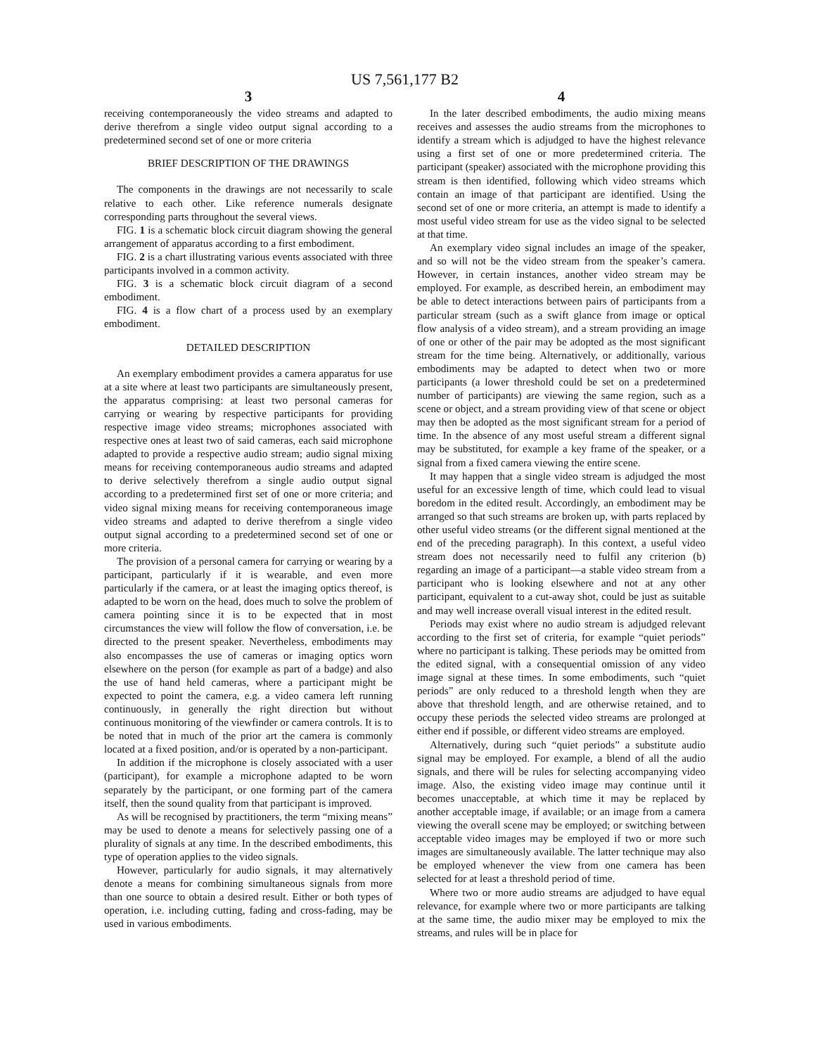US 7,561,177 B2
3
receiving contemporaneously the video streams and adapted to derive therefrom a single video output signal according to a predetermined second set of one or more criteria
BRIEF DESCRIPTION OF THE DRAWINGS
The components in the drawings are not necessarily to scale relative to each other. Like reference numerals designate corresponding parts throughout the several views.
FIG. 1 is a schematic block circuit diagram showing the general arrangement of apparatus according to a first embodiment.
FIG. 2 is a chart illustrating various events associated with three participants involved in a common activity.
FIG. 3 is a schematic block circuit diagram of a second embodiment.
FIG. 4 is a flow chart of a process used by an exemplary embodiment.
DETAILED DESCRIPTION
An exemplary embodiment provides a camera apparatus for use at a site where at least two participants are simultaneously present, the apparatus comprising: at least two personal cameras for carrying or wearing by respective participants for providing respective image video streams; microphones associated with respective ones at least two of said cameras, each said microphone adapted to provide a respective audio stream; audio signal mixing means for receiving contemporaneous audio streams and adapted to derive selectively therefrom a single audio output signal according to a predetermined first set of one or more criteria; and video signal mixing means for receiving contemporaneous image video streams and adapted to derive therefrom a single video output signal according to a predetermined second set of one or more criteria.
The provision of a personal camera for carrying or wearing by a participant, particularly if it is wearable, and even more particularly if the camera, or at least the imaging optics thereof, is adapted to be worn on the head, does much to solve the problem of camera pointing since it is to be expected that in most circumstances the view will follow the flow of conversation, i.e. be directed to the present speaker. Nevertheless, embodiments may also encompasses the use of cameras or imaging optics worn elsewhere on the person (for example as part of a badge) and also the use of hand held cameras, where a participant might be expected to point the camera, e.g. a video camera left running continuously, in generally the right direction but without continuous monitoring of the viewfinder or camera controls. It is to be noted that in much of the prior art the camera is commonly located at a fixed position, and/or is operated by a non-participant.
In addition if the microphone is closely associated with a user (participant), for example a microphone adapted to be worn separately by the participant, or one forming part of the camera itself, then the sound quality from that participant is improved.
As will be recognised by practitioners, the term “mixing means” may be used to denote a means for selectively passing one of a plurality of signals at any time. In the described embodiments, this type of operation applies to the video signals.
However, particularly for audio signals, it may alternatively denote a means for combining simultaneous signals from more than one source to obtain a desired result. Either or both types of operation, i.e. including cutting, fading and cross-fading, may be used in various embodiments.
4
In the later described embodiments, the audio mixing means receives and assesses the audio streams from the microphones to identify a stream which is adjudged to have the highest relevance using a first set of one or more predetermined criteria. The participant (speaker) associated with the microphone providing this stream is then identified, following which video streams which contain an image of that participant are identified. Using the second set of one or more criteria, an attempt is made to identify a most useful video stream for use as the video signal to be selected at that time.
An exemplary video signal includes an image of the speaker, and so will not be the video stream from the speaker’s camera. However, in certain instances, another video stream may be employed. For example, as described herein, an embodiment may be able to detect interactions between pairs of participants from a particular stream (such as a swift glance from image or optical flow analysis of a video stream), and a stream providing an image of one or other of the pair may be adopted as the most significant stream for the time being. Alternatively, or additionally, various embodiments may be adapted to detect when two or more participants (a lower threshold could be set on a predetermined number of participants) are viewing the same region, such as a scene or object, and a stream providing view of that scene or object may then be adopted as the most significant stream for a period of time. In the absence of any most useful stream a different signal may be substituted, for example a key frame of the speaker, or a signal from a fixed camera viewing the entire scene.
It may happen that a single video stream is adjudged the most useful for an excessive length of time, which could lead to visual boredom in the edited result. Accordingly, an embodiment may be arranged so that such streams are broken up, with parts replaced by other useful video streams (or the different signal mentioned at the end of the preceding paragraph). In this context, a useful video stream does not necessarily need to fulfil any criterion (b) regarding an image of a participant—a stable video stream from a participant who is looking elsewhere and not at any other participant, equivalent to a cut-away shot, could be just as suitable and may well increase overall visual interest in the edited result.
Periods may exist where no audio stream is adjudged relevant according to the first set of criteria, for example “quiet periods” where no participant is talking. These periods may be omitted from the edited signal, with a consequential omission of any video image signal at these times. In some embodiments, such “quiet periods” are only reduced to a threshold length when they are above that threshold length, and are otherwise retained, and to occupy these periods the selected video streams are prolonged at either end if possible, or different video streams are employed.
Alternatively, during such “quiet periods” a substitute audio signal may be employed. For example, a blend of all the audio signals, and there will be rules for selecting accompanying video image. Also, the existing video image may continue until it becomes unacceptable, at which time it may be replaced by another acceptable image, if available; or an image from a camera viewing the overall scene may be employed; or switching between acceptable video images may be employed if two or more such images are simultaneously available. The latter technique may also be employed whenever the view from one camera has been selected for at least a threshold period of time.
Where two or more audio streams are adjudged to have equal relevance, for example where two or more participants are talking at the same time, the audio mixer may be employed to mix the streams, and rules will be in place for